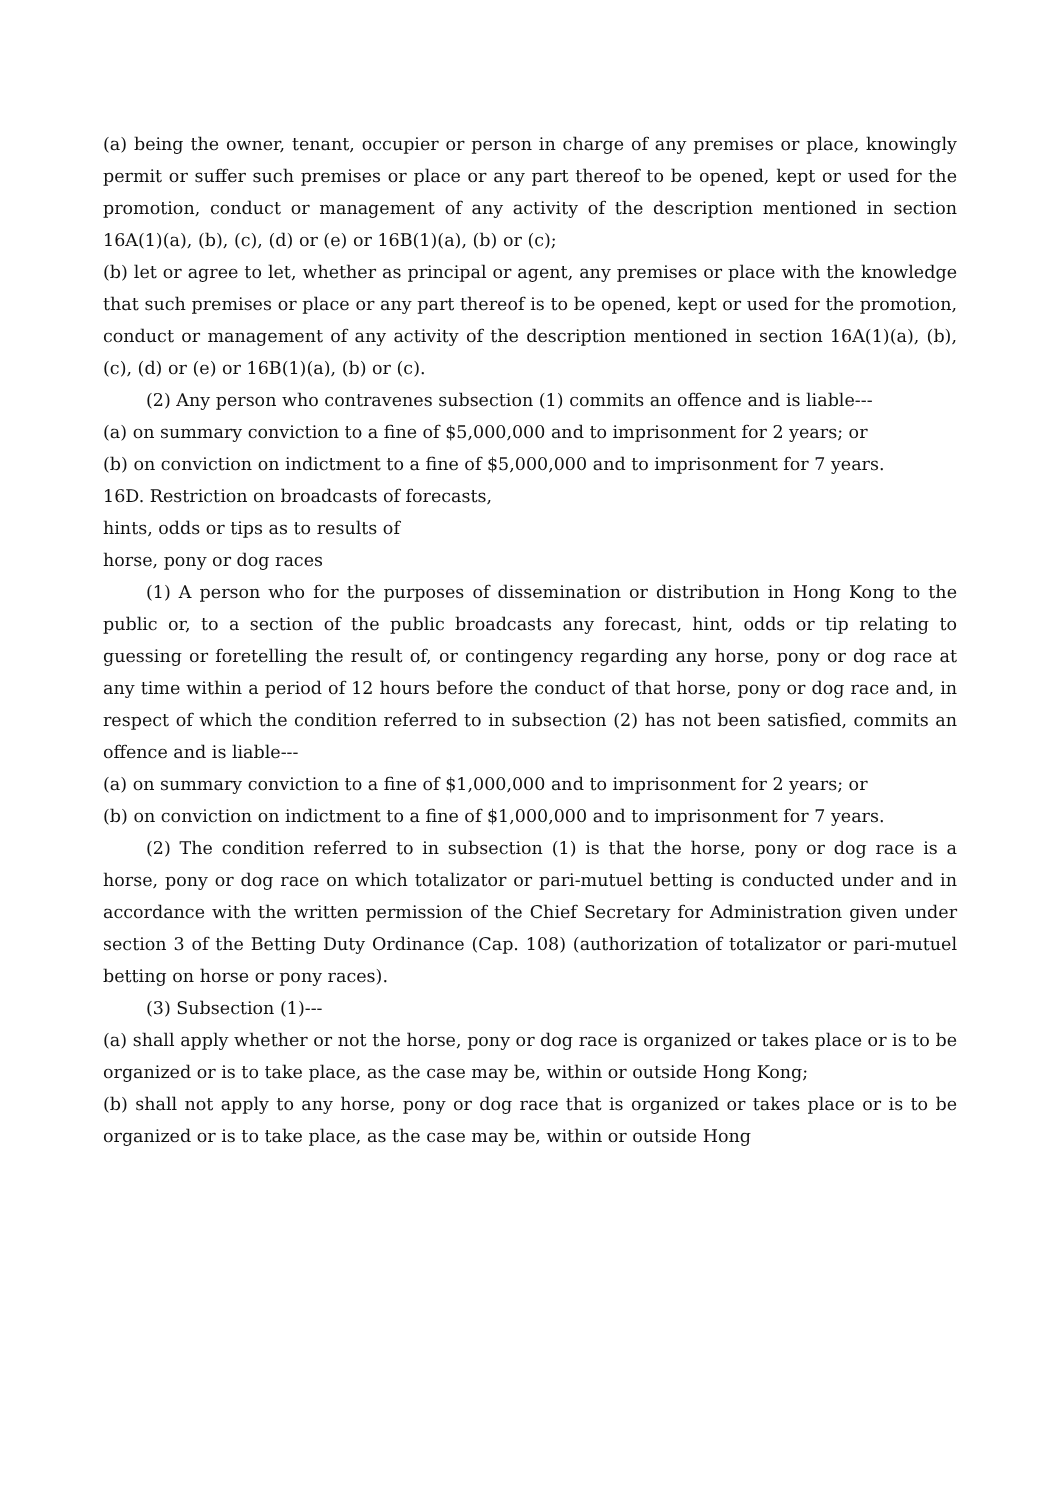(a) being the owner, tenant, occupier or person in charge of any premises or place, knowingly permit or suffer such premises or place or any part thereof to be opened, kept or used for the promotion, conduct or management of any activity of the description mentioned in section 16A(1)(a), (b), (c), (d) or (e) or 16B(1)(a), (b) or (c);
(b) let or agree to let, whether as principal or agent, any premises or place with the knowledge that such premises or place or any part thereof is to be opened, kept or used for the promotion, conduct or management of any activity of the description mentioned in section 16A(1)(a), (b), (c), (d) or (e) or 16B(1)(a), (b) or (c).
(2) Any person who contravenes subsection (1) commits an offence and is liable---
(a) on summary conviction to a fine of $5,000,000 and to imprisonment for 2 years; or
(b) on conviction on indictment to a fine of $5,000,000 and to imprisonment for 7 years.
16D. Restriction on broadcasts of forecasts,
hints, odds or tips as to results of
horse, pony or dog races
(1) A person who for the purposes of dissemination or distribution in Hong Kong to the public or, to a section of the public broadcasts any forecast, hint, odds or tip relating to guessing or foretelling the result of, or contingency regarding any horse, pony or dog race at any time within a period of 12 hours before the conduct of that horse, pony or dog race and, in respect of which the condition referred to in subsection (2) has not been satisfied, commits an offence and is liable---
(a) on summary conviction to a fine of $1,000,000 and to imprisonment for 2 years; or
(b) on conviction on indictment to a fine of $1,000,000 and to imprisonment for 7 years.
(2) The condition referred to in subsection (1) is that the horse, pony or dog race is a horse, pony or dog race on which totalizator or pari-mutuel betting is conducted under and in accordance with the written permission of the Chief Secretary for Administration given under section 3 of the Betting Duty Ordinance (Cap. 108) (authorization of totalizator or pari-mutuel betting on horse or pony races).
(3) Subsection (1)---
(a) shall apply whether or not the horse, pony or dog race is organized or takes place or is to be organized or is to take place, as the case may be, within or outside Hong Kong;
(b) shall not apply to any horse, pony or dog race that is organized or takes place or is to be organized or is to take place, as the case may be, within or outside Hong